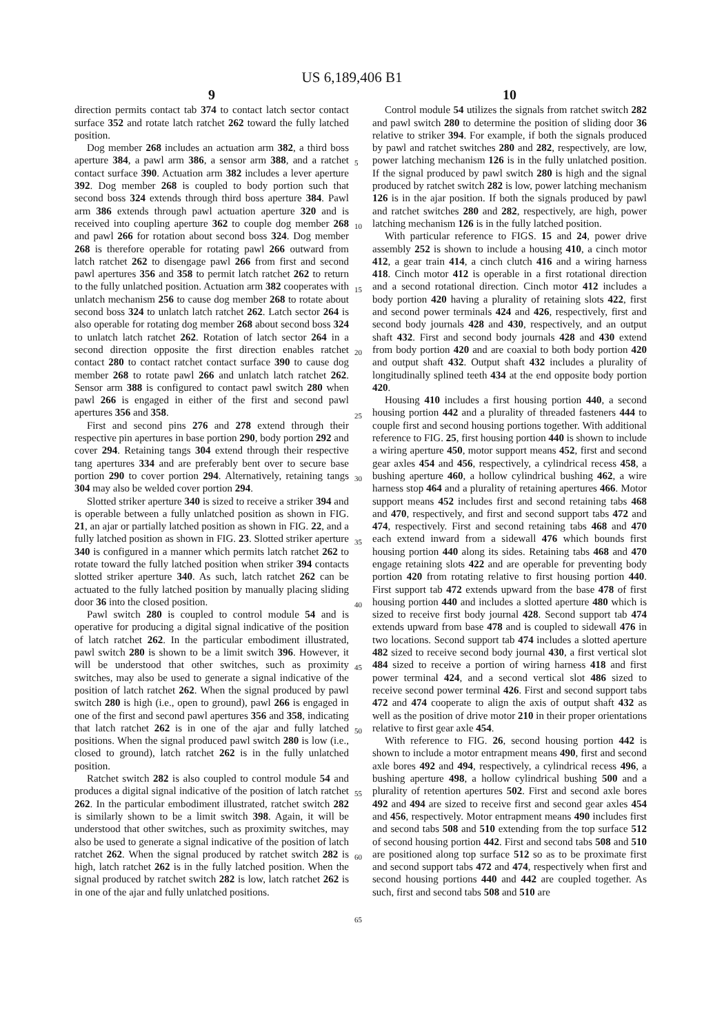US 6,189,406 B1
5
10
15
20
25
30
35
40
45
50
55
60
65
9
direction permits contact tab 374 to contact latch sector contact surface 352 and rotate latch ratchet 262 toward the fully latched position.
Dog member 268 includes an actuation arm 382, a third boss aperture 384, a pawl arm 386, a sensor arm 388, and a ratchet contact surface 390. Actuation arm 382 includes a lever aperture 392. Dog member 268 is coupled to body portion such that second boss 324 extends through third boss aperture 384. Pawl arm 386 extends through pawl actuation aperture 320 and is received into coupling aperture 362 to couple dog member 268 and pawl 266 for rotation about second boss 324. Dog member 268 is therefore operable for rotating pawl 266 outward from latch ratchet 262 to disengage pawl 266 from first and second pawl apertures 356 and 358 to permit latch ratchet 262 to return to the fully unlatched position. Actuation arm 382 cooperates with unlatch mechanism 256 to cause dog member 268 to rotate about second boss 324 to unlatch latch ratchet 262. Latch sector 264 is also operable for rotating dog member 268 about second boss 324 to unlatch latch ratchet 262. Rotation of latch sector 264 in a second direction opposite the first direction enables ratchet contact 280 to contact ratchet contact surface 390 to cause dog member 268 to rotate pawl 266 and unlatch latch ratchet 262. Sensor arm 388 is configured to contact pawl switch 280 when pawl 266 is engaged in either of the first and second pawl apertures 356 and 358.
First and second pins 276 and 278 extend through their respective pin apertures in base portion 290, body portion 292 and cover 294. Retaining tangs 304 extend through their respective tang apertures 334 and are preferably bent over to secure base portion 290 to cover portion 294. Alternatively, retaining tangs 304 may also be welded cover portion 294.
Slotted striker aperture 340 is sized to receive a striker 394 and is operable between a fully unlatched position as shown in FIG. 21, an ajar or partially latched position as shown in FIG. 22, and a fully latched position as shown in FIG. 23. Slotted striker aperture 340 is configured in a manner which permits latch ratchet 262 to rotate toward the fully latched position when striker 394 contacts slotted striker aperture 340. As such, latch ratchet 262 can be actuated to the fully latched position by manually placing sliding door 36 into the closed position.
Pawl switch 280 is coupled to control module 54 and is operative for producing a digital signal indicative of the position of latch ratchet 262. In the particular embodiment illustrated, pawl switch 280 is shown to be a limit switch 396. However, it will be understood that other switches, such as proximity switches, may also be used to generate a signal indicative of the position of latch ratchet 262. When the signal produced by pawl switch 280 is high (i.e., open to ground), pawl 266 is engaged in one of the first and second pawl apertures 356 and 358, indicating that latch ratchet 262 is in one of the ajar and fully latched positions. When the signal produced pawl switch 280 is low (i.e., closed to ground), latch ratchet 262 is in the fully unlatched position.
Ratchet switch 282 is also coupled to control module 54 and produces a digital signal indicative of the position of latch ratchet 262. In the particular embodiment illustrated, ratchet switch 282 is similarly shown to be a limit switch 398. Again, it will be understood that other switches, such as proximity switches, may also be used to generate a signal indicative of the position of latch ratchet 262. When the signal produced by ratchet switch 282 is high, latch ratchet 262 is in the fully latched position. When the signal produced by ratchet switch 282 is low, latch ratchet 262 is in one of the ajar and fully unlatched positions.
10
Control module 54 utilizes the signals from ratchet switch 282 and pawl switch 280 to determine the position of sliding door 36 relative to striker 394. For example, if both the signals produced by pawl and ratchet switches 280 and 282, respectively, are low, power latching mechanism 126 is in the fully unlatched position. If the signal produced by pawl switch 280 is high and the signal produced by ratchet switch 282 is low, power latching mechanism 126 is in the ajar position. If both the signals produced by pawl and ratchet switches 280 and 282, respectively, are high, power latching mechanism 126 is in the fully latched position.
With particular reference to FIGS. 15 and 24, power drive assembly 252 is shown to include a housing 410, a cinch motor 412, a gear train 414, a cinch clutch 416 and a wiring harness 418. Cinch motor 412 is operable in a first rotational direction and a second rotational direction. Cinch motor 412 includes a body portion 420 having a plurality of retaining slots 422, first and second power terminals 424 and 426, respectively, first and second body journals 428 and 430, respectively, and an output shaft 432. First and second body journals 428 and 430 extend from body portion 420 and are coaxial to both body portion 420 and output shaft 432. Output shaft 432 includes a plurality of longitudinally splined teeth 434 at the end opposite body portion 420.
Housing 410 includes a first housing portion 440, a second housing portion 442 and a plurality of threaded fasteners 444 to couple first and second housing portions together. With additional reference to FIG. 25, first housing portion 440 is shown to include a wiring aperture 450, motor support means 452, first and second gear axles 454 and 456, respectively, a cylindrical recess 458, a bushing aperture 460, a hollow cylindrical bushing 462, a wire harness stop 464 and a plurality of retaining apertures 466. Motor support means 452 includes first and second retaining tabs 468 and 470, respectively, and first and second support tabs 472 and 474, respectively. First and second retaining tabs 468 and 470 each extend inward from a sidewall 476 which bounds first housing portion 440 along its sides. Retaining tabs 468 and 470 engage retaining slots 422 and are operable for preventing body portion 420 from rotating relative to first housing portion 440. First support tab 472 extends upward from the base 478 of first housing portion 440 and includes a slotted aperture 480 which is sized to receive first body journal 428. Second support tab 474 extends upward from base 478 and is coupled to sidewall 476 in two locations. Second support tab 474 includes a slotted aperture 482 sized to receive second body journal 430, a first vertical slot 484 sized to receive a portion of wiring harness 418 and first power terminal 424, and a second vertical slot 486 sized to receive second power terminal 426. First and second support tabs 472 and 474 cooperate to align the axis of output shaft 432 as well as the position of drive motor 210 in their proper orientations relative to first gear axle 454.
With reference to FIG. 26, second housing portion 442 is shown to include a motor entrapment means 490, first and second axle bores 492 and 494, respectively, a cylindrical recess 496, a bushing aperture 498, a hollow cylindrical bushing 500 and a plurality of retention apertures 502. First and second axle bores 492 and 494 are sized to receive first and second gear axles 454 and 456, respectively. Motor entrapment means 490 includes first and second tabs 508 and 510 extending from the top surface 512 of second housing portion 442. First and second tabs 508 and 510 are positioned along top surface 512 so as to be proximate first and second support tabs 472 and 474, respectively when first and second housing portions 440 and 442 are coupled together. As such, first and second tabs 508 and 510 are